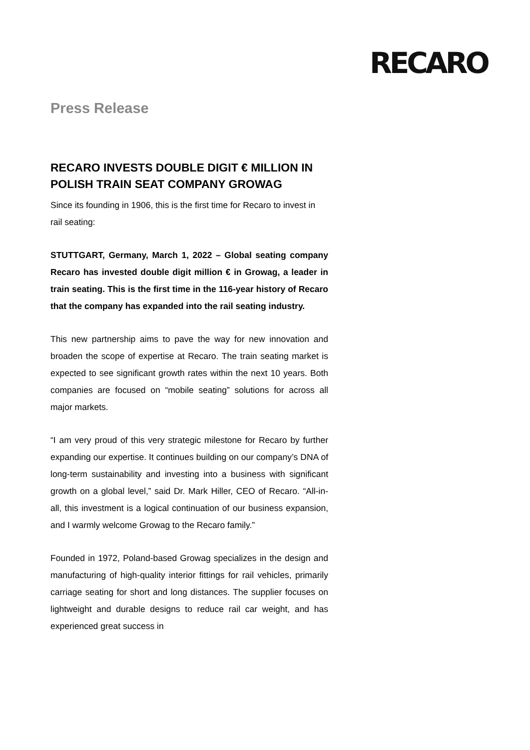RECARO
Press Release
RECARO INVESTS DOUBLE DIGIT € MILLION IN POLISH TRAIN SEAT COMPANY GROWAG
Since its founding in 1906, this is the first time for Recaro to invest in rail seating:
STUTTGART, Germany, March 1, 2022 – Global seating company Recaro has invested double digit million € in Growag, a leader in train seating. This is the first time in the 116-year history of Recaro that the company has expanded into the rail seating industry.
This new partnership aims to pave the way for new innovation and broaden the scope of expertise at Recaro. The train seating market is expected to see significant growth rates within the next 10 years. Both companies are focused on “mobile seating” solutions for across all major markets.
“I am very proud of this very strategic milestone for Recaro by further expanding our expertise. It continues building on our company’s DNA of long-term sustainability and investing into a business with significant growth on a global level,” said Dr. Mark Hiller, CEO of Recaro. “All-in-all, this investment is a logical continuation of our business expansion, and I warmly welcome Growag to the Recaro family.”
Founded in 1972, Poland-based Growag specializes in the design and manufacturing of high-quality interior fittings for rail vehicles, primarily carriage seating for short and long distances. The supplier focuses on lightweight and durable designs to reduce rail car weight, and has experienced great success in